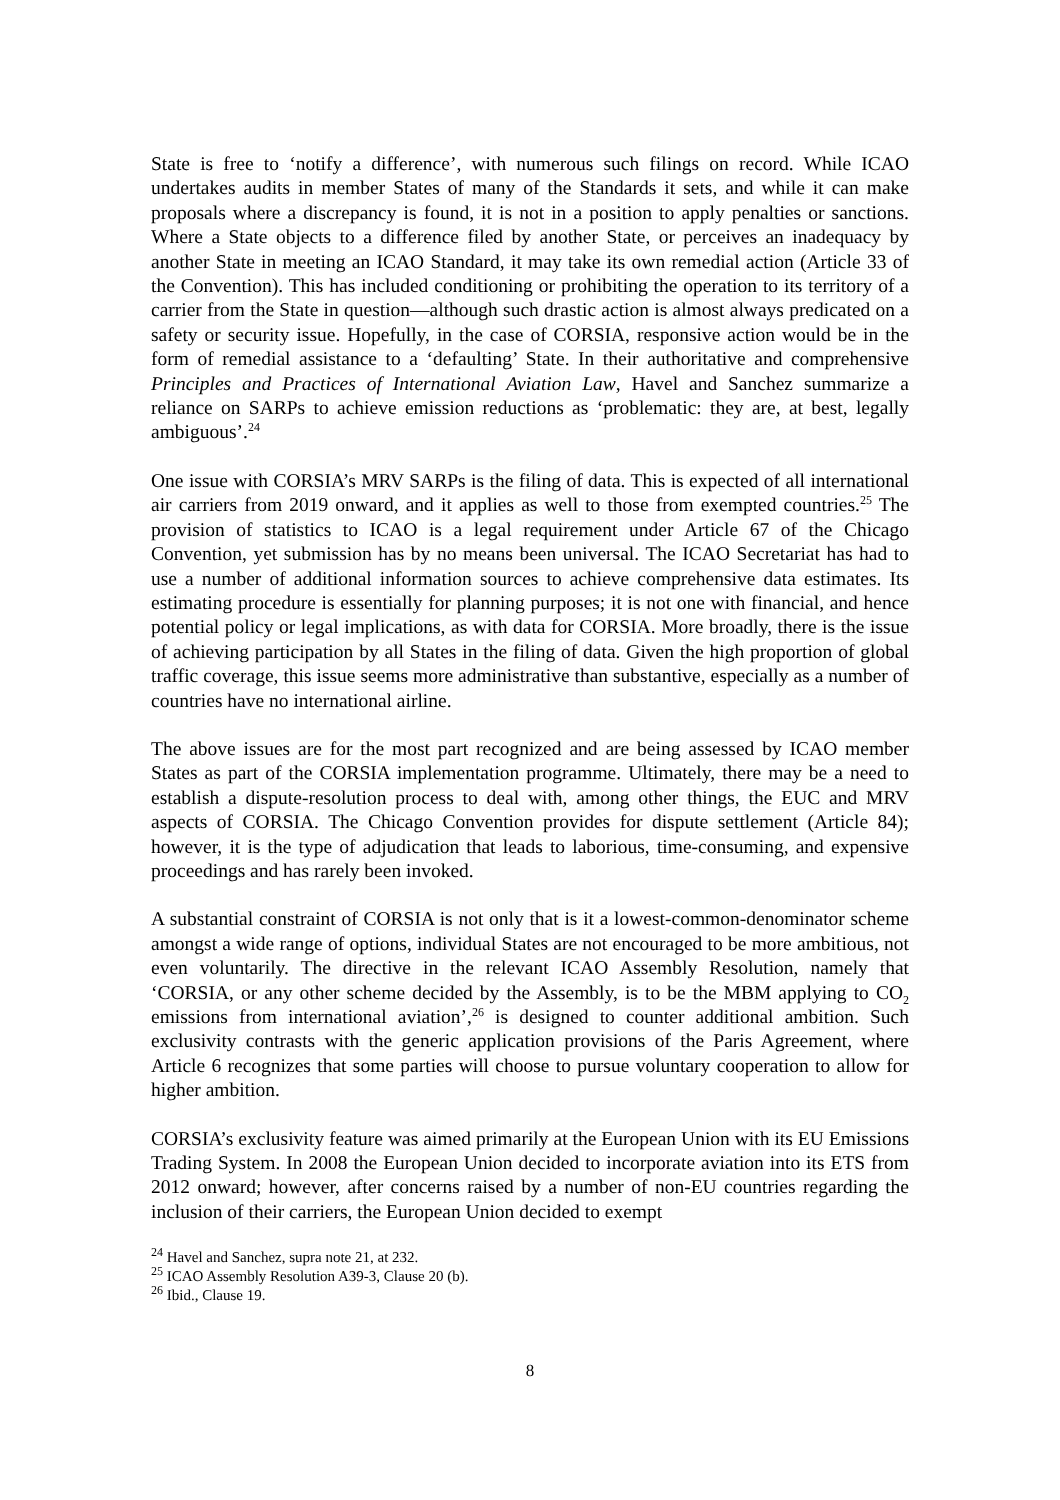State is free to ‘notify a difference’, with numerous such filings on record. While ICAO undertakes audits in member States of many of the Standards it sets, and while it can make proposals where a discrepancy is found, it is not in a position to apply penalties or sanctions. Where a State objects to a difference filed by another State, or perceives an inadequacy by another State in meeting an ICAO Standard, it may take its own remedial action (Article 33 of the Convention). This has included conditioning or prohibiting the operation to its territory of a carrier from the State in question—although such drastic action is almost always predicated on a safety or security issue. Hopefully, in the case of CORSIA, responsive action would be in the form of remedial assistance to a ‘defaulting’ State. In their authoritative and comprehensive Principles and Practices of International Aviation Law, Havel and Sanchez summarize a reliance on SARPs to achieve emission reductions as ‘problematic: they are, at best, legally ambiguous’.<sup>24</sup>
One issue with CORSIA’s MRV SARPs is the filing of data. This is expected of all international air carriers from 2019 onward, and it applies as well to those from exempted countries.<sup>25</sup> The provision of statistics to ICAO is a legal requirement under Article 67 of the Chicago Convention, yet submission has by no means been universal. The ICAO Secretariat has had to use a number of additional information sources to achieve comprehensive data estimates. Its estimating procedure is essentially for planning purposes; it is not one with financial, and hence potential policy or legal implications, as with data for CORSIA. More broadly, there is the issue of achieving participation by all States in the filing of data. Given the high proportion of global traffic coverage, this issue seems more administrative than substantive, especially as a number of countries have no international airline.
The above issues are for the most part recognized and are being assessed by ICAO member States as part of the CORSIA implementation programme. Ultimately, there may be a need to establish a dispute-resolution process to deal with, among other things, the EUC and MRV aspects of CORSIA. The Chicago Convention provides for dispute settlement (Article 84); however, it is the type of adjudication that leads to laborious, time-consuming, and expensive proceedings and has rarely been invoked.
A substantial constraint of CORSIA is not only that is it a lowest-common-denominator scheme amongst a wide range of options, individual States are not encouraged to be more ambitious, not even voluntarily. The directive in the relevant ICAO Assembly Resolution, namely that ‘CORSIA, or any other scheme decided by the Assembly, is to be the MBM applying to CO<sub>2</sub> emissions from international aviation’,<sup>26</sup> is designed to counter additional ambition. Such exclusivity contrasts with the generic application provisions of the Paris Agreement, where Article 6 recognizes that some parties will choose to pursue voluntary cooperation to allow for higher ambition.
CORSIA’s exclusivity feature was aimed primarily at the European Union with its EU Emissions Trading System. In 2008 the European Union decided to incorporate aviation into its ETS from 2012 onward; however, after concerns raised by a number of non-EU countries regarding the inclusion of their carriers, the European Union decided to exempt
<sup>24</sup> Havel and Sanchez, supra note 21, at 232.
<sup>25</sup> ICAO Assembly Resolution A39-3, Clause 20 (b).
<sup>26</sup> Ibid., Clause 19.
8